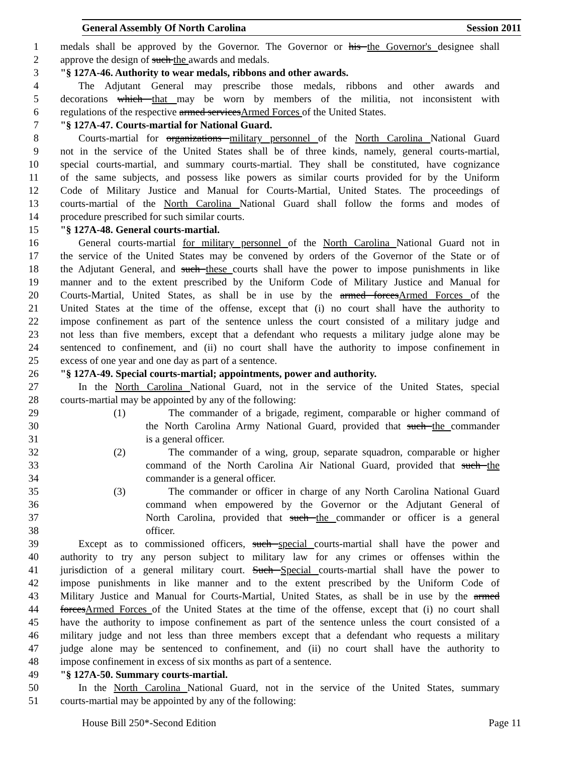General Assembly Of North Carolina Session 2011
1 medals shall be approved by the Governor. The Governor or his the Governor's designee shall
2 approve the design of such the awards and medals.
3 "§ 127A-46. Authority to wear medals, ribbons and other awards.
4 The Adjutant General may prescribe those medals, ribbons and other awards and
5 decorations which that may be worn by members of the militia, not inconsistent with
6 regulations of the respective armed servicesArmed Forces of the United States.
7 "§ 127A-47. Courts-martial for National Guard.
8 Courts-martial for organizations military personnel of the North Carolina National Guard
9 not in the service of the United States shall be of three kinds, namely, general courts-martial,
10 special courts-martial, and summary courts-martial. They shall be constituted, have cognizance
11 of the same subjects, and possess like powers as similar courts provided for by the Uniform
12 Code of Military Justice and Manual for Courts-Martial, United States. The proceedings of
13 courts-martial of the North Carolina National Guard shall follow the forms and modes of
14 procedure prescribed for such similar courts.
15 "§ 127A-48. General courts-martial.
16 General courts-martial for military personnel of the North Carolina National Guard not in
17 the service of the United States may be convened by orders of the Governor of the State or of
18 the Adjutant General, and such these courts shall have the power to impose punishments in like
19 manner and to the extent prescribed by the Uniform Code of Military Justice and Manual for
20 Courts-Martial, United States, as shall be in use by the armed forcesArmed Forces of the
21 United States at the time of the offense, except that (i) no court shall have the authority to
22 impose confinement as part of the sentence unless the court consisted of a military judge and
23 not less than five members, except that a defendant who requests a military judge alone may be
24 sentenced to confinement, and (ii) no court shall have the authority to impose confinement in
25 excess of one year and one day as part of a sentence.
26 "§ 127A-49. Special courts-martial; appointments, power and authority.
27 In the North Carolina National Guard, not in the service of the United States, special
28 courts-martial may be appointed by any of the following:
29 (1) The commander of a brigade, regiment, comparable or higher command of
30 the North Carolina Army National Guard, provided that such the commander
31 is a general officer.
32 (2) The commander of a wing, group, separate squadron, comparable or higher
33 command of the North Carolina Air National Guard, provided that such the
34 commander is a general officer.
35 (3) The commander or officer in charge of any North Carolina National Guard
36 command when empowered by the Governor or the Adjutant General of
37 North Carolina, provided that such the commander or officer is a general
38 officer.
39 Except as to commissioned officers, such special courts-martial shall have the power and
40 authority to try any person subject to military law for any crimes or offenses within the
41 jurisdiction of a general military court. Such Special courts-martial shall have the power to
42 impose punishments in like manner and to the extent prescribed by the Uniform Code of
43 Military Justice and Manual for Courts-Martial, United States, as shall be in use by the armed
44 forcesArmed Forces of the United States at the time of the offense, except that (i) no court shall
45 have the authority to impose confinement as part of the sentence unless the court consisted of a
46 military judge and not less than three members except that a defendant who requests a military
47 judge alone may be sentenced to confinement, and (ii) no court shall have the authority to
48 impose confinement in excess of six months as part of a sentence.
49 "§ 127A-50. Summary courts-martial.
50 In the North Carolina National Guard, not in the service of the United States, summary
51 courts-martial may be appointed by any of the following:
House Bill 250*-Second Edition Page 11